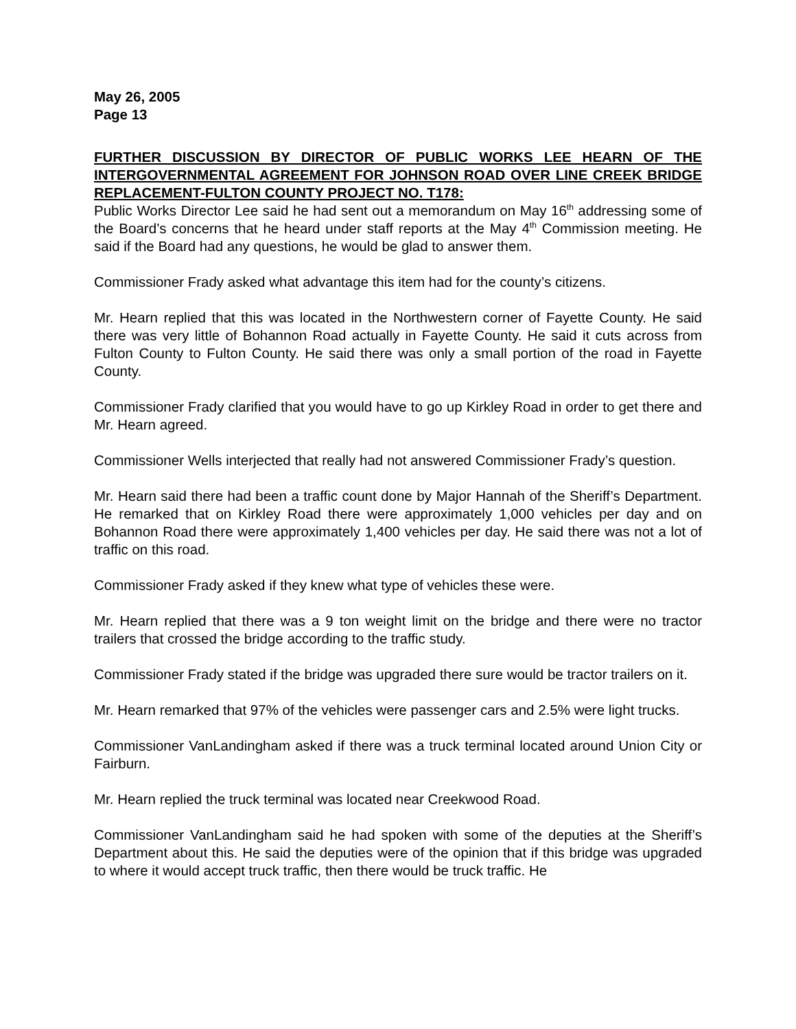May 26, 2005
Page 13
FURTHER DISCUSSION BY DIRECTOR OF PUBLIC WORKS LEE HEARN OF THE INTERGOVERNMENTAL AGREEMENT FOR JOHNSON ROAD OVER LINE CREEK BRIDGE REPLACEMENT-FULTON COUNTY PROJECT NO. T178:
Public Works Director Lee said he had sent out a memorandum on May 16<sup>th</sup> addressing some of the Board’s concerns that he heard under staff reports at the May 4<sup>th</sup> Commission meeting. He said if the Board had any questions, he would be glad to answer them.
Commissioner Frady asked what advantage this item had for the county’s citizens.
Mr. Hearn replied that this was located in the Northwestern corner of Fayette County. He said there was very little of Bohannon Road actually in Fayette County. He said it cuts across from Fulton County to Fulton County. He said there was only a small portion of the road in Fayette County.
Commissioner Frady clarified that you would have to go up Kirkley Road in order to get there and Mr. Hearn agreed.
Commissioner Wells interjected that really had not answered Commissioner Frady’s question.
Mr. Hearn said there had been a traffic count done by Major Hannah of the Sheriff’s Department. He remarked that on Kirkley Road there were approximately 1,000 vehicles per day and on Bohannon Road there were approximately 1,400 vehicles per day. He said there was not a lot of traffic on this road.
Commissioner Frady asked if they knew what type of vehicles these were.
Mr. Hearn replied that there was a 9 ton weight limit on the bridge and there were no tractor trailers that crossed the bridge according to the traffic study.
Commissioner Frady stated if the bridge was upgraded there sure would be tractor trailers on it.
Mr. Hearn remarked that 97% of the vehicles were passenger cars and 2.5% were light trucks.
Commissioner VanLandingham asked if there was a truck terminal located around Union City or Fairburn.
Mr. Hearn replied the truck terminal was located near Creekwood Road.
Commissioner VanLandingham said he had spoken with some of the deputies at the Sheriff’s Department about this. He said the deputies were of the opinion that if this bridge was upgraded to where it would accept truck traffic, then there would be truck traffic. He